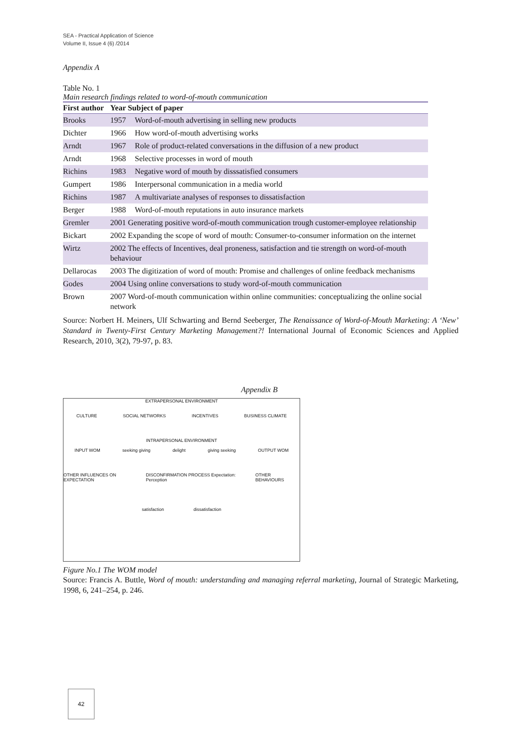SEA - Practical Application of Science
Volume II, Issue 4 (6) /2014
Appendix A
Table No. 1
Main research findings related to word-of-mouth communication
| First author | Year Subject of paper | |
| --- | --- | --- |
| Brooks | 1957 | Word-of-mouth advertising in selling new products |
| Dichter | 1966 | How word-of-mouth advertising works |
| Arndt | 1967 | Role of product-related conversations in the diffusion of a new product |
| Arndt | 1968 | Selective processes in word of mouth |
| Richins | 1983 | Negative word of mouth by disssatisfied consumers |
| Gumpert | 1986 | Interpersonal communication in a media world |
| Richins | 1987 | A multivariate analyses of responses to dissatisfaction |
| Berger | 1988 | Word-of-mouth reputations in auto insurance markets |
| Gremler | 2001 Generating positive word-of-mouth communication trough customer-employee relationship | |
| Bickart | 2002 Expanding the scope of word of mouth: Consumer-to-consumer information on the internet | |
| Wirtz | 2002 The effects of Incentives, deal proneness, satisfaction and tie strength on word-of-mouth behaviour | |
| Dellarocas | 2003 The digitization of word of mouth: Promise and challenges of online feedback mechanisms | |
| Godes | 2004 Using online conversations to study word-of-mouth communication | |
| Brown | 2007 Word-of-mouth communication within online communities: conceptualizing the online social network | |
Source: Norbert H. Meiners, Ulf Schwarting and Bernd Seeberger, The Renaissance of Word-of-Mouth Marketing: A ‘New’ Standard in Twenty-First Century Marketing Management?! International Journal of Economic Sciences and Applied Research, 2010, 3(2), 79-97, p. 83.
Appendix B
EXTRAPERSONAL ENVIRONMENT
CULTURE SOCIAL NETWORKS INCENTIVES BUSINESS CLIMATE
INTRAPERSONAL ENVIRONMENT
INPUT WOM seeking giving delight giving seeking OUTPUT WOM
OTHER INFLUENCES ON EXPECTATION DISCONFIRMATION PROCESS Expectation: Perception OTHER BEHAVIOURS
satisfaction dissatisfaction
Figure No.1 The WOM model
Source: Francis A. Buttle, Word of mouth: understanding and managing referral marketing, Journal of Strategic Marketing, 1998, 6, 241–254, p. 246.
42